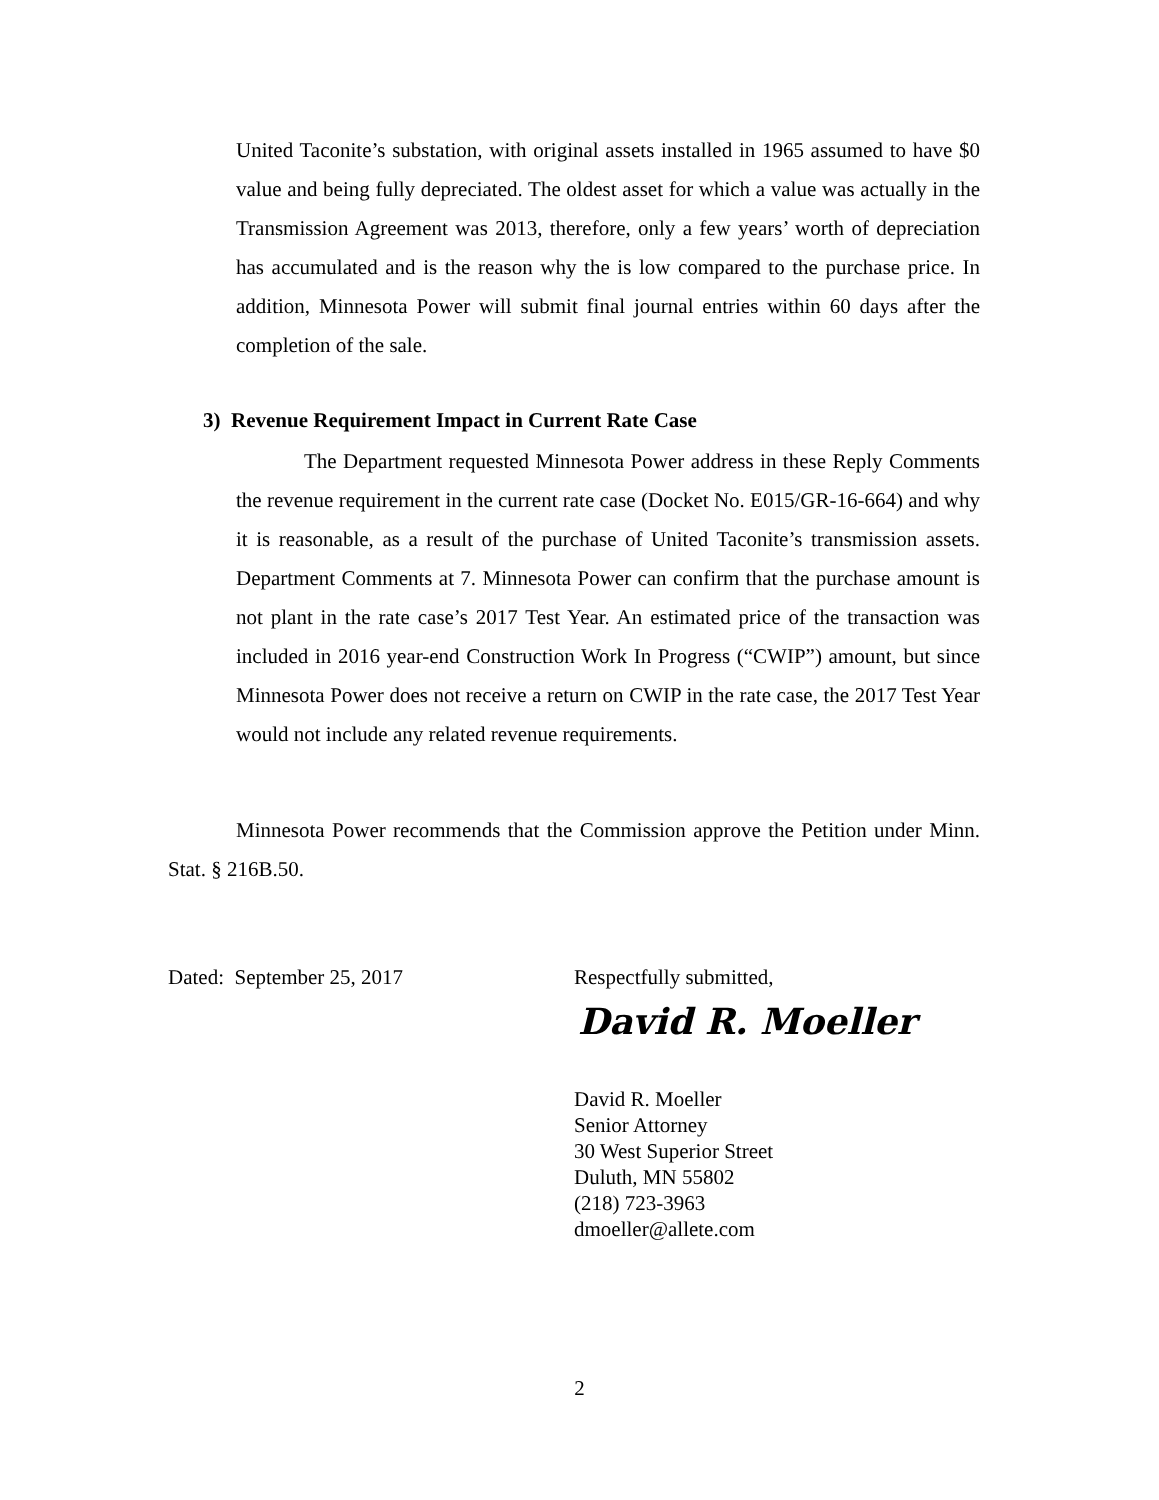United Taconite’s substation, with original assets installed in 1965 assumed to have $0 value and being fully depreciated. The oldest asset for which a value was actually in the Transmission Agreement was 2013, therefore, only a few years’ worth of depreciation has accumulated and is the reason why the is low compared to the purchase price. In addition, Minnesota Power will submit final journal entries within 60 days after the completion of the sale.
3) Revenue Requirement Impact in Current Rate Case
The Department requested Minnesota Power address in these Reply Comments the revenue requirement in the current rate case (Docket No. E015/GR-16-664) and why it is reasonable, as a result of the purchase of United Taconite’s transmission assets. Department Comments at 7. Minnesota Power can confirm that the purchase amount is not plant in the rate case’s 2017 Test Year. An estimated price of the transaction was included in 2016 year-end Construction Work In Progress (“CWIP”) amount, but since Minnesota Power does not receive a return on CWIP in the rate case, the 2017 Test Year would not include any related revenue requirements.
Minnesota Power recommends that the Commission approve the Petition under Minn. Stat. § 216B.50.
Dated: September 25, 2017 Respectfully submitted,
David R. Moeller
David R. Moeller
Senior Attorney
30 West Superior Street
Duluth, MN 55802
(218) 723-3963
dmoeller@allete.com
2